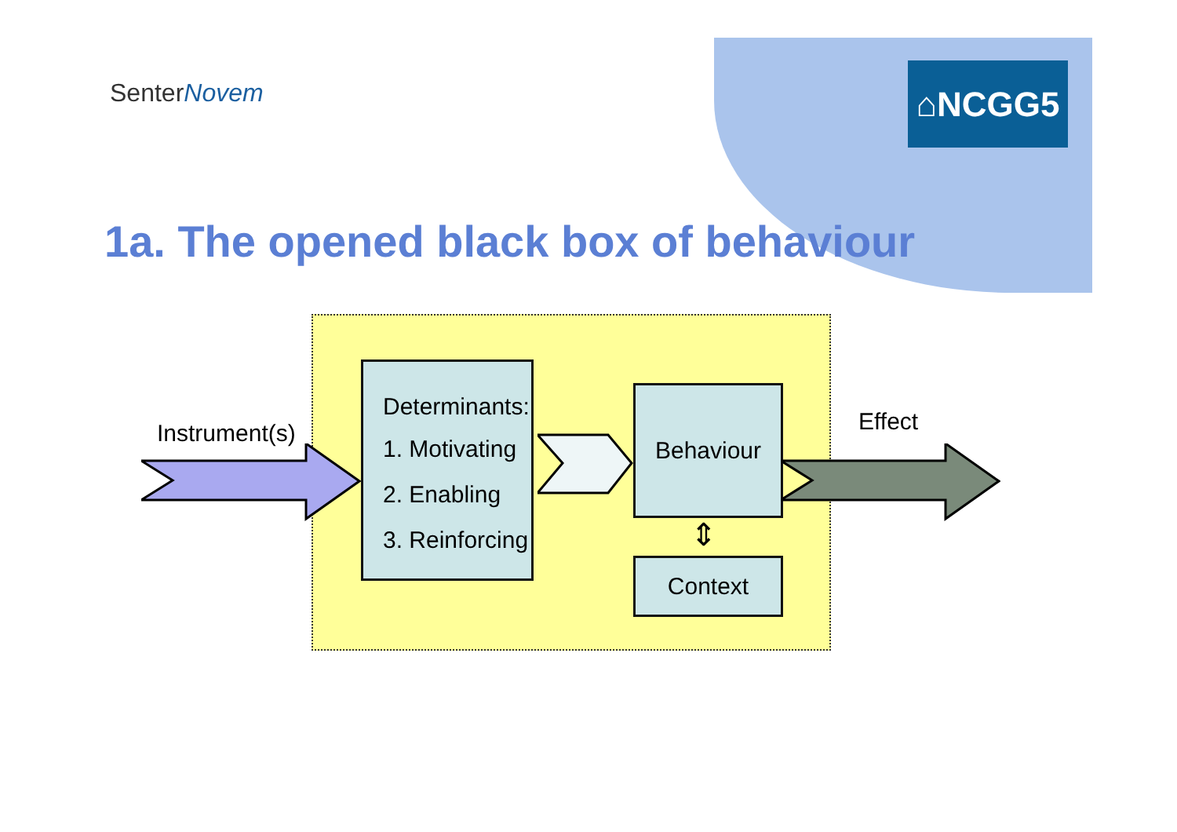SenterNovem ⌂NCGG5
1a. The opened black box of behaviour
Instrument(s)
Determinants:
1. Motivating
2. Enabling
3. Reinforcing
Behaviour
⇕
Context
Effect